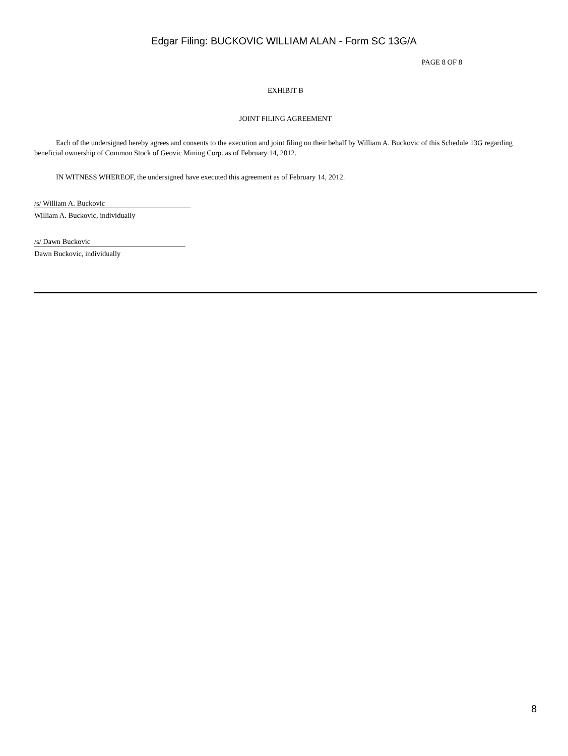Edgar Filing: BUCKOVIC WILLIAM ALAN - Form SC 13G/A
PAGE 8 OF 8
EXHIBIT B
JOINT FILING AGREEMENT
Each of the undersigned hereby agrees and consents to the execution and joint filing on their behalf by William A. Buckovic of this Schedule 13G regarding beneficial ownership of Common Stock of Geovic Mining Corp. as of February 14, 2012.
IN WITNESS WHEREOF, the undersigned have executed this agreement as of February 14, 2012.
/s/ William A. Buckovic
William A. Buckovic, individually
/s/ Dawn Buckovic
Dawn Buckovic, individually
8